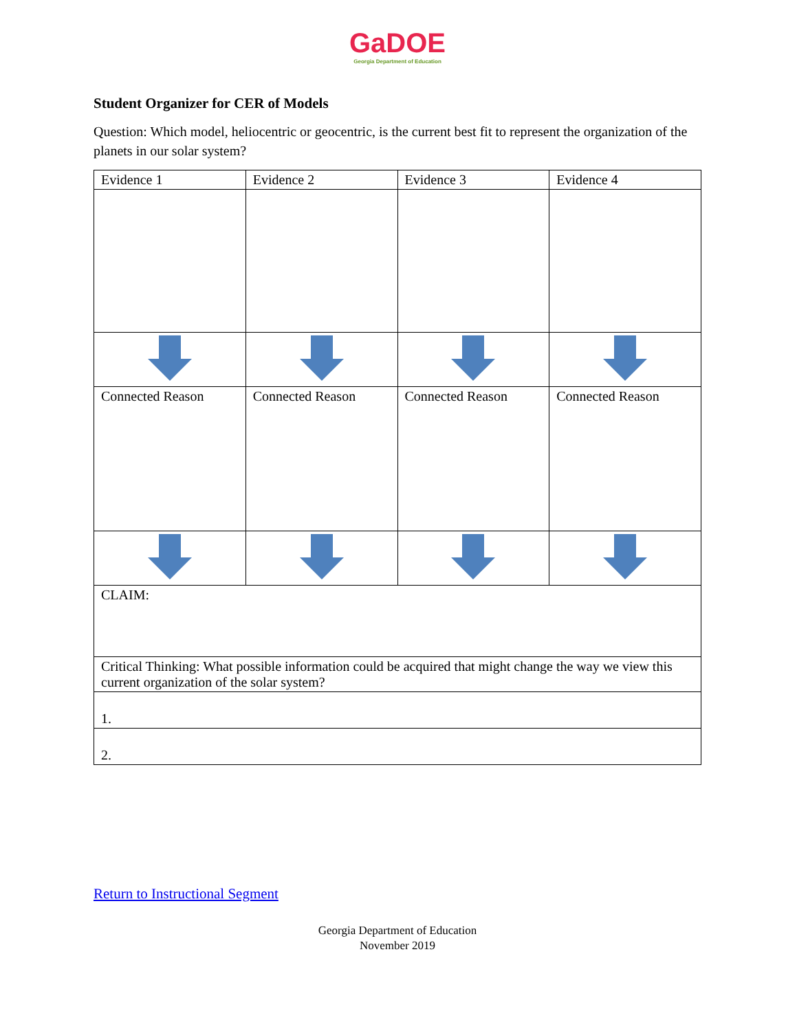GaDOE
Georgia Department of Education
Student Organizer for CER of Models
Question: Which model, heliocentric or geocentric, is the current best fit to represent the organization of the planets in our solar system?
| Evidence 1 | Evidence 2 | Evidence 3 | Evidence 4 |
| --- | --- | --- | --- |
| Connected Reason | Connected Reason | Connected Reason | Connected Reason |
| CLAIM: | | | |
| Critical Thinking: What possible information could be acquired that might change the way we view this current organization of the solar system? | | | |
| 1. | | | |
| 2. | | | |
Return to Instructional Segment
Georgia Department of Education
November 2019